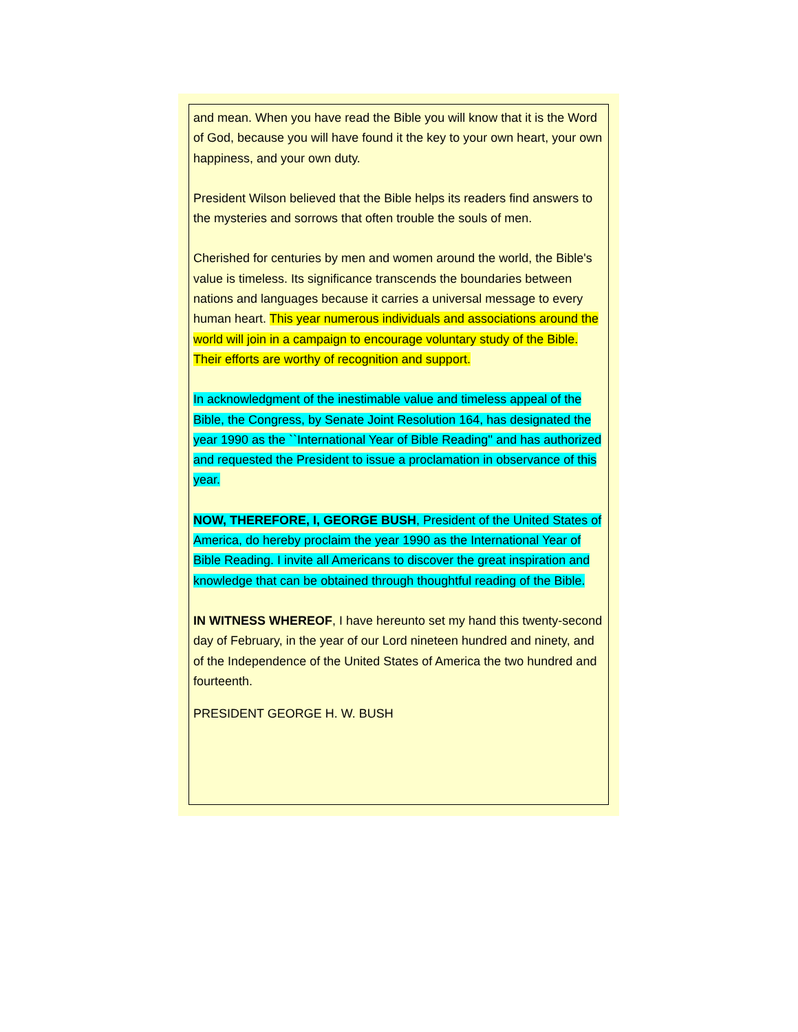and mean. When you have read the Bible you will know that it is the Word of God, because you will have found it the key to your own heart, your own happiness, and your own duty.
President Wilson believed that the Bible helps its readers find answers to the mysteries and sorrows that often trouble the souls of men.
Cherished for centuries by men and women around the world, the Bible's value is timeless. Its significance transcends the boundaries between nations and languages because it carries a universal message to every human heart. This year numerous individuals and associations around the world will join in a campaign to encourage voluntary study of the Bible. Their efforts are worthy of recognition and support.
In acknowledgment of the inestimable value and timeless appeal of the Bible, the Congress, by Senate Joint Resolution 164, has designated the year 1990 as the ``International Year of Bible Reading'' and has authorized and requested the President to issue a proclamation in observance of this year.
NOW, THEREFORE, I, GEORGE BUSH, President of the United States of America, do hereby proclaim the year 1990 as the International Year of Bible Reading. I invite all Americans to discover the great inspiration and knowledge that can be obtained through thoughtful reading of the Bible.
IN WITNESS WHEREOF, I have hereunto set my hand this twenty-second day of February, in the year of our Lord nineteen hundred and ninety, and of the Independence of the United States of America the two hundred and fourteenth.
PRESIDENT GEORGE H. W. BUSH